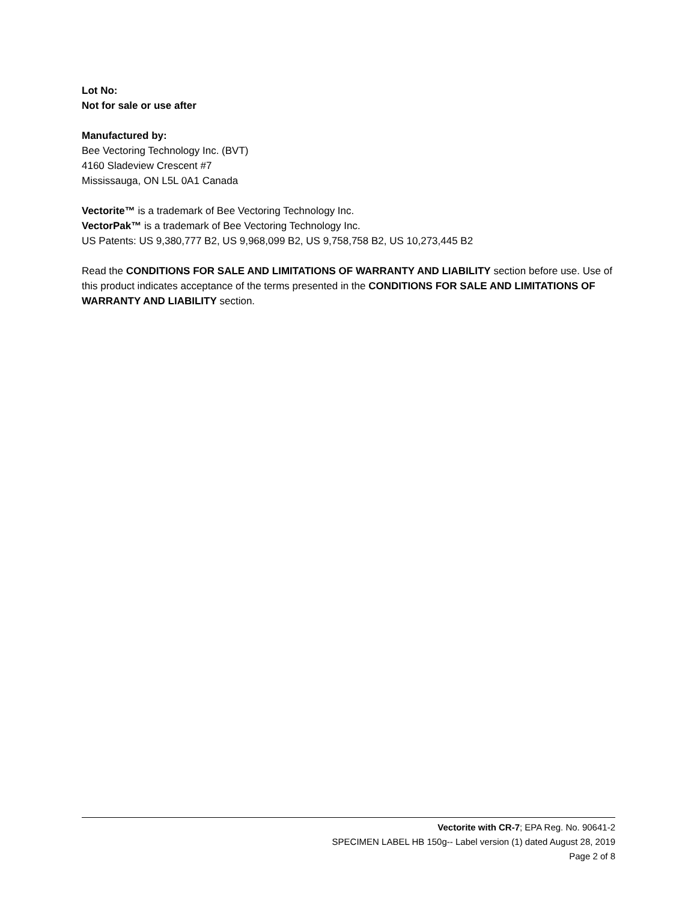Lot No:
Not for sale or use after
Manufactured by:
Bee Vectoring Technology Inc. (BVT)
4160 Sladeview Crescent #7
Mississauga, ON L5L 0A1 Canada
Vectorite™ is a trademark of Bee Vectoring Technology Inc.
VectorPak™ is a trademark of Bee Vectoring Technology Inc.
US Patents: US 9,380,777 B2, US 9,968,099 B2, US 9,758,758 B2, US 10,273,445 B2
Read the CONDITIONS FOR SALE AND LIMITATIONS OF WARRANTY AND LIABILITY section before use. Use of this product indicates acceptance of the terms presented in the CONDITIONS FOR SALE AND LIMITATIONS OF WARRANTY AND LIABILITY section.
Vectorite with CR-7; EPA Reg. No. 90641-2
SPECIMEN LABEL HB 150g-- Label version (1) dated August 28, 2019
Page 2 of 8